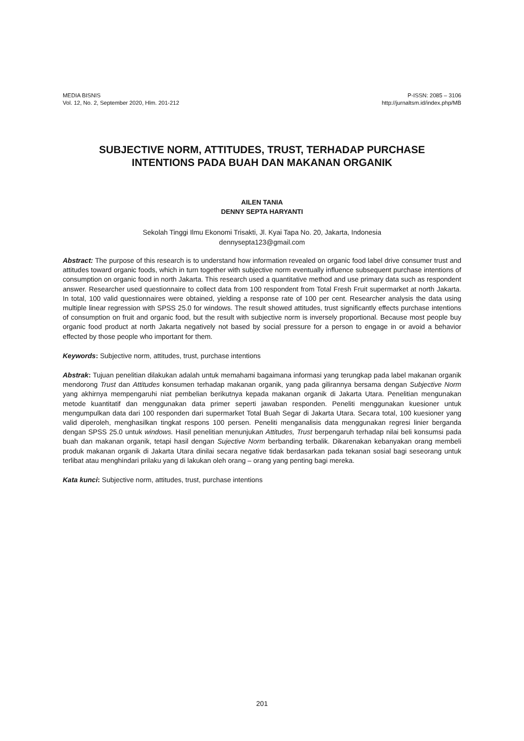MEDIA BISNIS
Vol. 12, No. 2, September 2020, Hlm. 201-212
P-ISSN: 2085 – 3106
http://jurnaltsm.id/index.php/MB
SUBJECTIVE NORM, ATTITUDES, TRUST, TERHADAP PURCHASE
INTENTIONS PADA BUAH DAN MAKANAN ORGANIK
AILEN TANIA
DENNY SEPTA HARYANTI
Sekolah Tinggi Ilmu Ekonomi Trisakti, Jl. Kyai Tapa No. 20, Jakarta, Indonesia
dennysepta123@gmail.com
Abstract: The purpose of this research is to understand how information revealed on organic food label drive consumer trust and attitudes toward organic foods, which in turn together with subjective norm eventually influence subsequent purchase intentions of consumption on organic food in north Jakarta. This research used a quantitative method and use primary data such as respondent answer. Researcher used questionnaire to collect data from 100 respondent from Total Fresh Fruit supermarket at north Jakarta. In total, 100 valid questionnaires were obtained, yielding a response rate of 100 per cent. Researcher analysis the data using multiple linear regression with SPSS 25.0 for windows. The result showed attitudes, trust significantly effects purchase intentions of consumption on fruit and organic food, but the result with subjective norm is inversely proportional. Because most people buy organic food product at north Jakarta negatively not based by social pressure for a person to engage in or avoid a behavior effected by those people who important for them.
Keywords: Subjective norm, attitudes, trust, purchase intentions
Abstrak: Tujuan penelitian dilakukan adalah untuk memahami bagaimana informasi yang terungkap pada label makanan organik mendorong Trust dan Attitudes konsumen terhadap makanan organik, yang pada gilirannya bersama dengan Subjective Norm yang akhirnya mempengaruhi niat pembelian berikutnya kepada makanan organik di Jakarta Utara. Penelitian mengunakan metode kuantitatif dan menggunakan data primer seperti jawaban responden. Peneliti menggunakan kuesioner untuk mengumpulkan data dari 100 responden dari supermarket Total Buah Segar di Jakarta Utara. Secara total, 100 kuesioner yang valid diperoleh, menghasilkan tingkat respons 100 persen. Peneliti menganalisis data menggunakan regresi linier berganda dengan SPSS 25.0 untuk windows. Hasil penelitian menunjukan Attitudes, Trust berpengaruh terhadap nilai beli konsumsi pada buah dan makanan organik, tetapi hasil dengan Sujective Norm berbanding terbalik. Dikarenakan kebanyakan orang membeli produk makanan organik di Jakarta Utara dinilai secara negative tidak berdasarkan pada tekanan sosial bagi seseorang untuk terlibat atau menghindari prilaku yang di lakukan oleh orang – orang yang penting bagi mereka.
Kata kunci: Subjective norm, attitudes, trust, purchase intentions
201